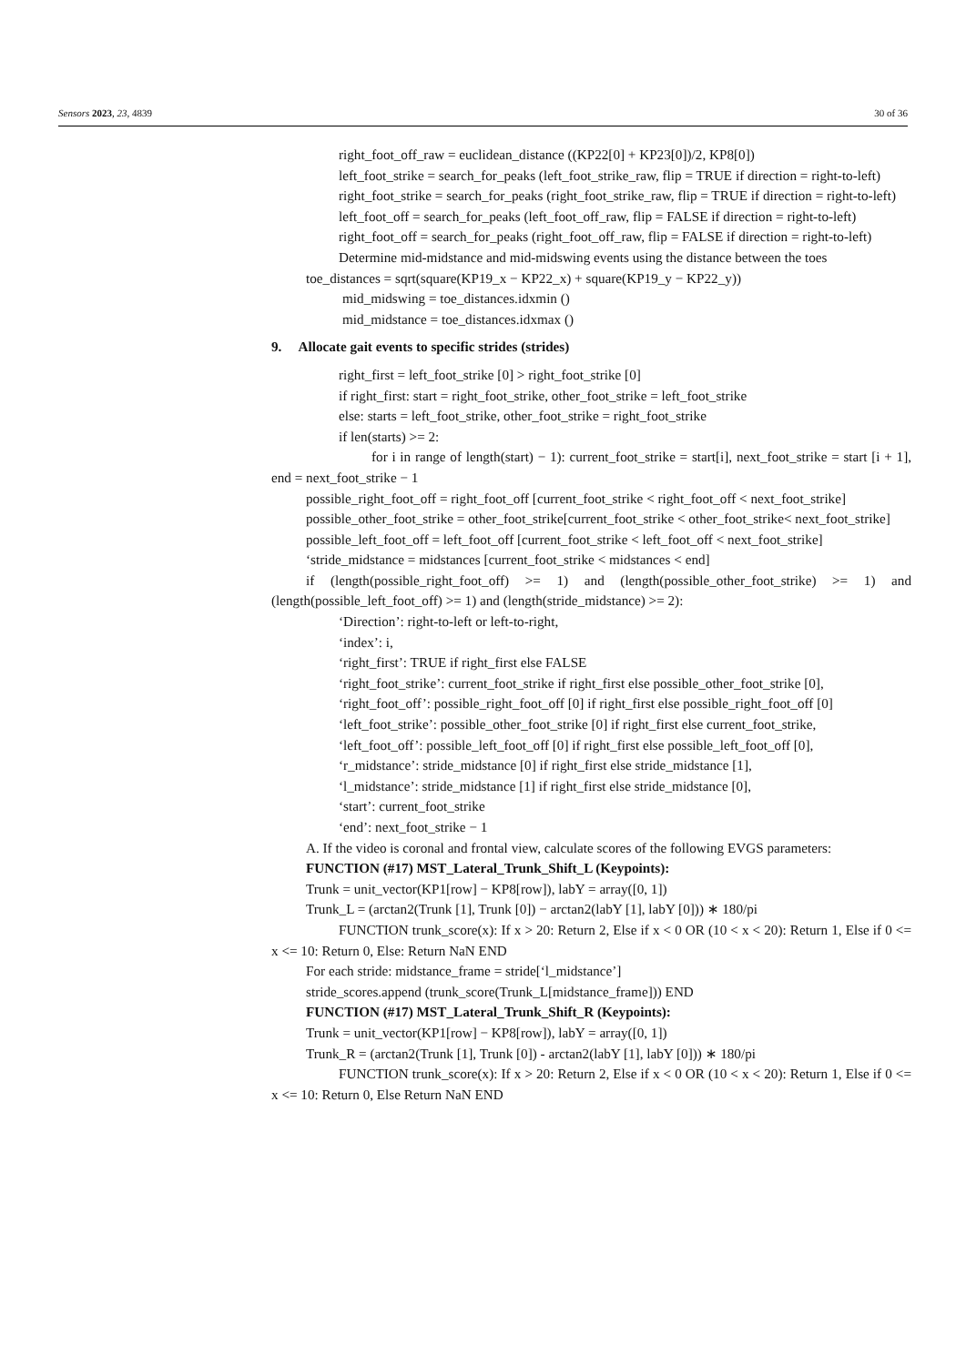Sensors 2023, 23, 4839 30 of 36
right_foot_off_raw = euclidean_distance ((KP22[0] + KP23[0])/2, KP8[0])
left_foot_strike = search_for_peaks (left_foot_strike_raw, flip = TRUE if direction = right-to-left)
right_foot_strike = search_for_peaks (right_foot_strike_raw, flip = TRUE if direction = right-to-left)
left_foot_off = search_for_peaks (left_foot_off_raw, flip = FALSE if direction = right-to-left)
right_foot_off = search_for_peaks (right_foot_off_raw, flip = FALSE if direction = right-to-left)
Determine mid-midstance and mid-midswing events using the distance between the toes
toe_distances = sqrt(square(KP19_x − KP22_x) + square(KP19_y − KP22_y))
mid_midswing = toe_distances.idxmin ()
mid_midstance = toe_distances.idxmax ()
9. Allocate gait events to specific strides (strides)
right_first = left_foot_strike [0] > right_foot_strike [0]
if right_first: start = right_foot_strike, other_foot_strike = left_foot_strike
else: starts = left_foot_strike, other_foot_strike = right_foot_strike
if len(starts) >= 2:
for i in range of length(start) − 1): current_foot_strike = start[i], next_foot_strike = start [i + 1], end = next_foot_strike − 1
possible_right_foot_off = right_foot_off [current_foot_strike < right_foot_off < next_foot_strike]
possible_other_foot_strike = other_foot_strike[current_foot_strike < other_foot_strike< next_foot_strike]
possible_left_foot_off = left_foot_off [current_foot_strike < left_foot_off < next_foot_strike]
‘stride_midstance = midstances [current_foot_strike < midstances < end]
if (length(possible_right_foot_off) >= 1) and (length(possible_other_foot_strike) >= 1) and (length(possible_left_foot_off) >= 1) and (length(stride_midstance) >= 2):
‘Direction’: right-to-left or left-to-right,
‘index’: i,
‘right_first’: TRUE if right_first else FALSE
‘right_foot_strike’: current_foot_strike if right_first else possible_other_foot_strike [0],
‘right_foot_off’: possible_right_foot_off [0] if right_first else possible_right_foot_off [0]
‘left_foot_strike’: possible_other_foot_strike [0] if right_first else current_foot_strike,
‘left_foot_off’: possible_left_foot_off [0] if right_first else possible_left_foot_off [0],
‘r_midstance’: stride_midstance [0] if right_first else stride_midstance [1],
‘l_midstance’: stride_midstance [1] if right_first else stride_midstance [0],
‘start’: current_foot_strike
‘end’: next_foot_strike − 1
A. If the video is coronal and frontal view, calculate scores of the following EVGS parameters:
FUNCTION (#17) MST_Lateral_Trunk_Shift_L (Keypoints):
Trunk = unit_vector(KP1[row] − KP8[row]), labY = array([0, 1])
Trunk_L = (arctan2(Trunk [1], Trunk [0]) − arctan2(labY [1], labY [0])) ∗ 180/pi
FUNCTION trunk_score(x): If x > 20: Return 2, Else if x < 0 OR (10 < x < 20): Return 1, Else if 0 <= x <= 10: Return 0, Else: Return NaN END
For each stride: midstance_frame = stride[‘l_midstance’]
stride_scores.append (trunk_score(Trunk_L[midstance_frame])) END
FUNCTION (#17) MST_Lateral_Trunk_Shift_R (Keypoints):
Trunk = unit_vector(KP1[row] − KP8[row]), labY = array([0, 1])
Trunk_R = (arctan2(Trunk [1], Trunk [0]) - arctan2(labY [1], labY [0])) ∗ 180/pi
FUNCTION trunk_score(x): If x > 20: Return 2, Else if x < 0 OR (10 < x < 20): Return 1, Else if 0 <= x <= 10: Return 0, Else Return NaN END